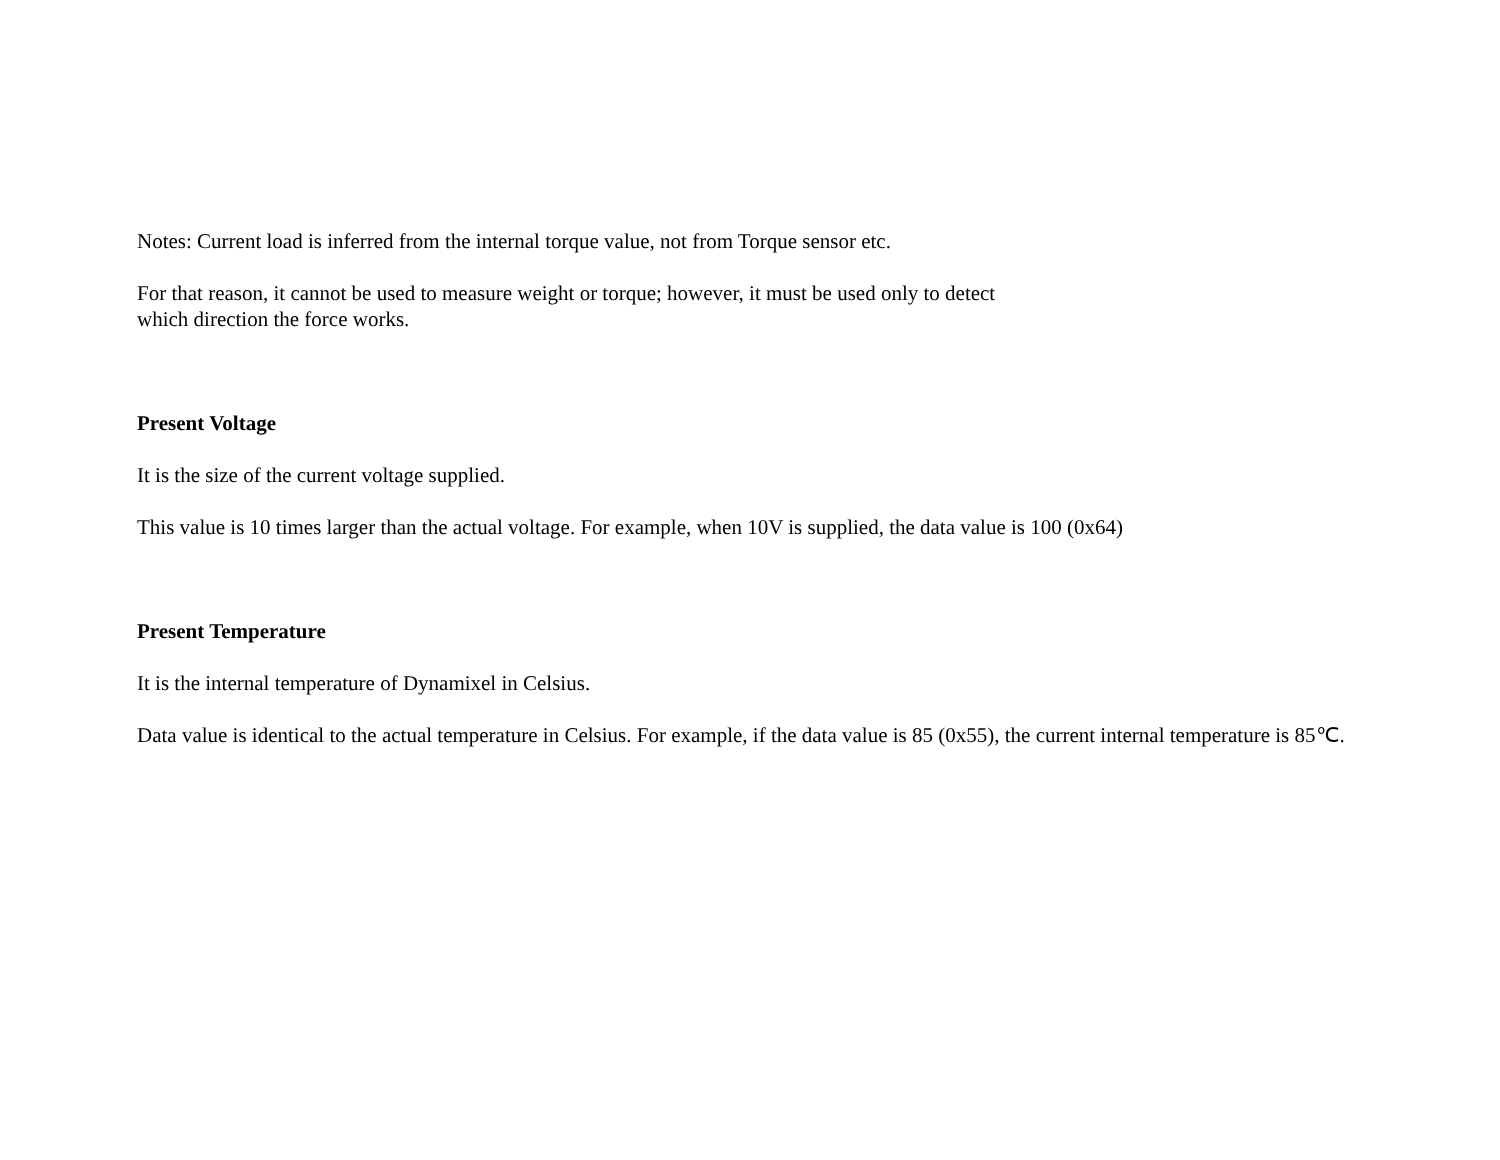Notes: Current load is inferred from the internal torque value, not from Torque sensor etc.
For that reason, it cannot be used to measure weight or torque; however, it must be used only to detect
which direction the force works.
Present Voltage
It is the size of the current voltage supplied.
This value is 10 times larger than the actual voltage. For example, when 10V is supplied, the data value is 100 (0x64)
Present Temperature
It is the internal temperature of Dynamixel in Celsius.
Data value is identical to the actual temperature in Celsius. For example, if the data value is 85 (0x55), the current internal temperature is 85℃.